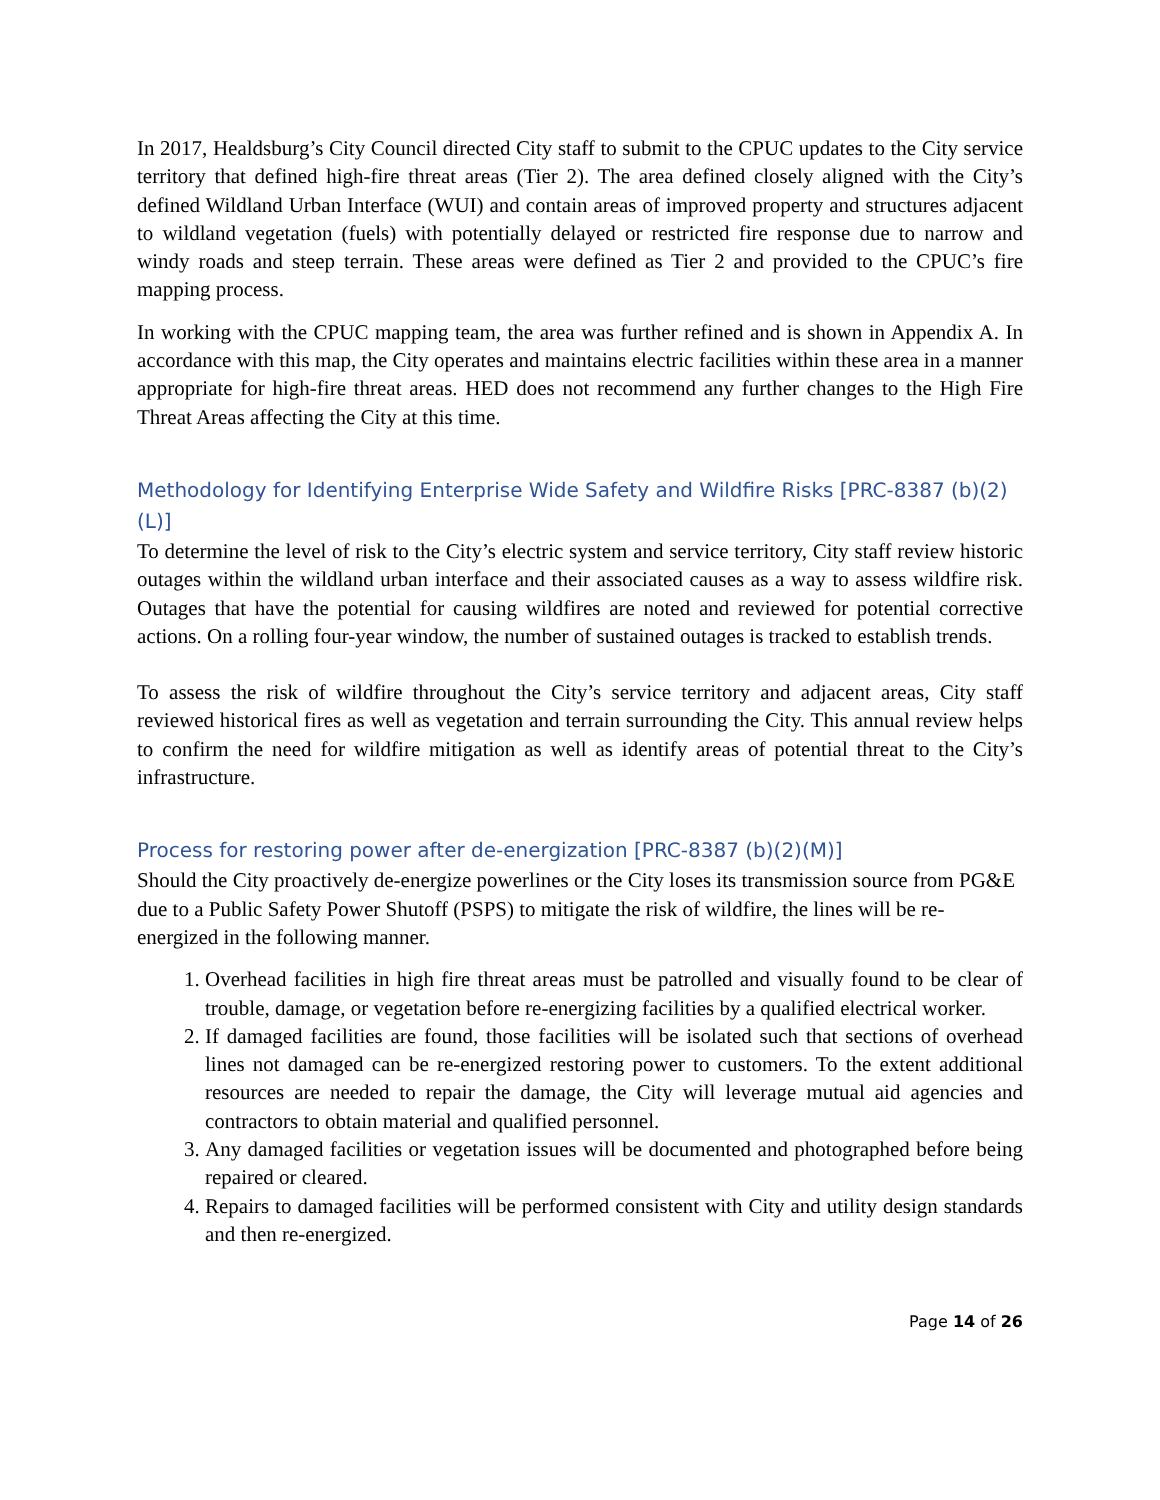In 2017, Healdsburg’s City Council directed City staff to submit to the CPUC updates to the City service territory that defined high-fire threat areas (Tier 2). The area defined closely aligned with the City’s defined Wildland Urban Interface (WUI) and contain areas of improved property and structures adjacent to wildland vegetation (fuels) with potentially delayed or restricted fire response due to narrow and windy roads and steep terrain. These areas were defined as Tier 2 and provided to the CPUC’s fire mapping process.
In working with the CPUC mapping team, the area was further refined and is shown in Appendix A. In accordance with this map, the City operates and maintains electric facilities within these area in a manner appropriate for high-fire threat areas. HED does not recommend any further changes to the High Fire Threat Areas affecting the City at this time.
Methodology for Identifying Enterprise Wide Safety and Wildfire Risks [PRC-8387 (b)(2)(L)]
To determine the level of risk to the City’s electric system and service territory, City staff review historic outages within the wildland urban interface and their associated causes as a way to assess wildfire risk. Outages that have the potential for causing wildfires are noted and reviewed for potential corrective actions. On a rolling four-year window, the number of sustained outages is tracked to establish trends.
To assess the risk of wildfire throughout the City’s service territory and adjacent areas, City staff reviewed historical fires as well as vegetation and terrain surrounding the City. This annual review helps to confirm the need for wildfire mitigation as well as identify areas of potential threat to the City’s infrastructure.
Process for restoring power after de-energization [PRC-8387 (b)(2)(M)]
Should the City proactively de-energize powerlines or the City loses its transmission source from PG&E due to a Public Safety Power Shutoff (PSPS) to mitigate the risk of wildfire, the lines will be re-energized in the following manner.
1. Overhead facilities in high fire threat areas must be patrolled and visually found to be clear of trouble, damage, or vegetation before re-energizing facilities by a qualified electrical worker.
2. If damaged facilities are found, those facilities will be isolated such that sections of overhead lines not damaged can be re-energized restoring power to customers. To the extent additional resources are needed to repair the damage, the City will leverage mutual aid agencies and contractors to obtain material and qualified personnel.
3. Any damaged facilities or vegetation issues will be documented and photographed before being repaired or cleared.
4. Repairs to damaged facilities will be performed consistent with City and utility design standards and then re-energized.
Page 14 of 26